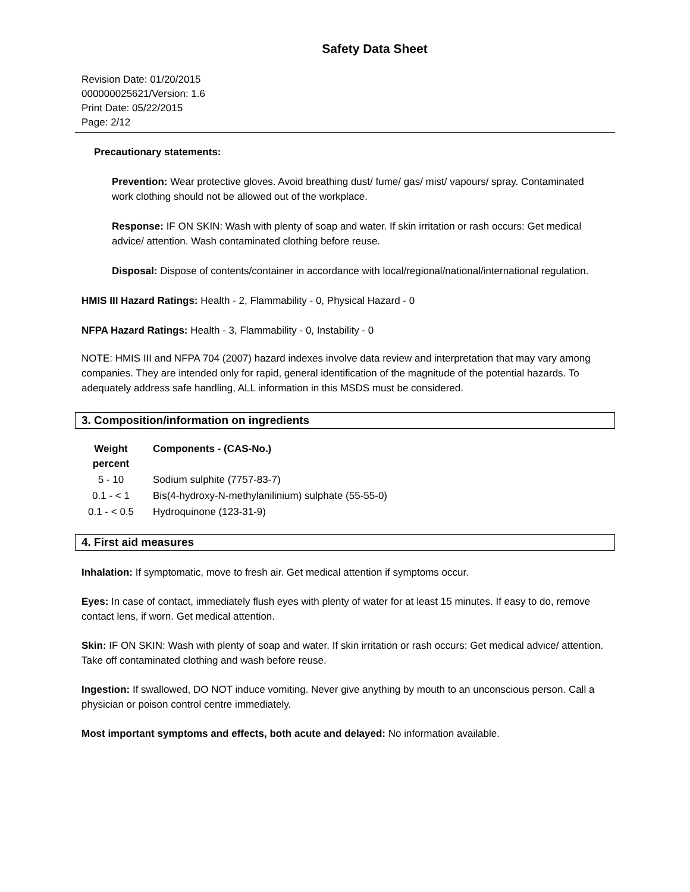Safety Data Sheet
Revision Date: 01/20/2015
000000025621/Version: 1.6
Print Date: 05/22/2015
Page: 2/12
Precautionary statements:
Prevention: Wear protective gloves. Avoid breathing dust/ fume/ gas/ mist/ vapours/ spray. Contaminated work clothing should not be allowed out of the workplace.
Response: IF ON SKIN: Wash with plenty of soap and water. If skin irritation or rash occurs: Get medical advice/ attention. Wash contaminated clothing before reuse.
Disposal: Dispose of contents/container in accordance with local/regional/national/international regulation.
HMIS III Hazard Ratings: Health - 2, Flammability - 0, Physical Hazard - 0
NFPA Hazard Ratings: Health - 3, Flammability - 0, Instability - 0
NOTE: HMIS III and NFPA 704 (2007) hazard indexes involve data review and interpretation that may vary among companies. They are intended only for rapid, general identification of the magnitude of the potential hazards. To adequately address safe handling, ALL information in this MSDS must be considered.
3. Composition/information on ingredients
| Weight percent | Components - (CAS-No.) |
| --- | --- |
| 5 - 10 | Sodium sulphite (7757-83-7) |
| 0.1 - < 1 | Bis(4-hydroxy-N-methylanilinium) sulphate (55-55-0) |
| 0.1 - < 0.5 | Hydroquinone (123-31-9) |
4. First aid measures
Inhalation: If symptomatic, move to fresh air. Get medical attention if symptoms occur.
Eyes: In case of contact, immediately flush eyes with plenty of water for at least 15 minutes. If easy to do, remove contact lens, if worn. Get medical attention.
Skin: IF ON SKIN: Wash with plenty of soap and water. If skin irritation or rash occurs: Get medical advice/ attention. Take off contaminated clothing and wash before reuse.
Ingestion: If swallowed, DO NOT induce vomiting. Never give anything by mouth to an unconscious person. Call a physician or poison control centre immediately.
Most important symptoms and effects, both acute and delayed: No information available.